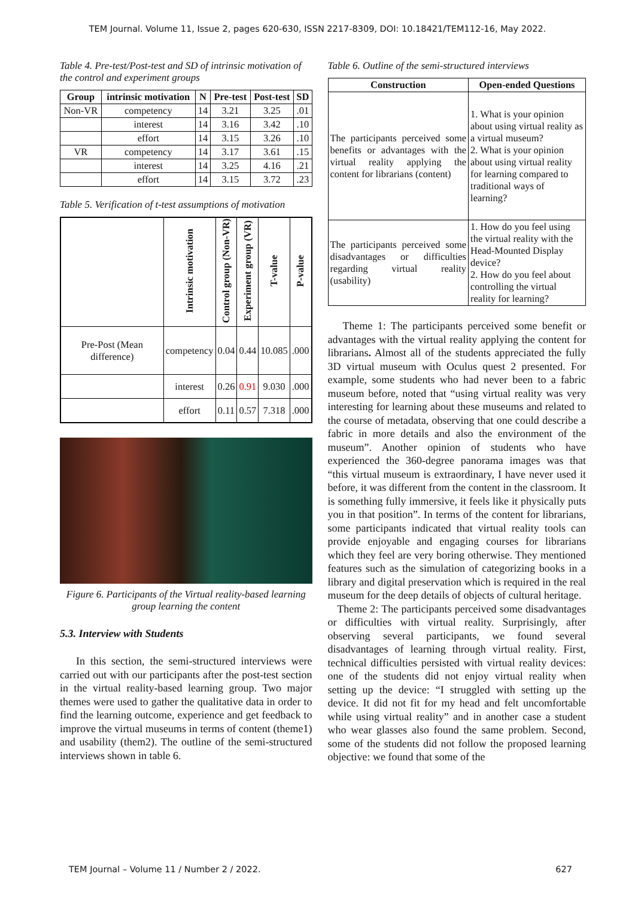TEM Journal. Volume 11, Issue 2, pages 620-630, ISSN 2217-8309, DOI: 10.18421/TEM112-16, May 2022.
Table 4. Pre-test/Post-test and SD of intrinsic motivation of the control and experiment groups
| Group | intrinsic motivation | N | Pre-test | Post-test | SD |
| --- | --- | --- | --- | --- | --- |
| Non-VR | competency | 14 | 3.21 | 3.25 | .01 |
| | interest | 14 | 3.16 | 3.42 | .10 |
| | effort | 14 | 3.15 | 3.26 | .10 |
| VR | competency | 14 | 3.17 | 3.61 | .15 |
| | interest | 14 | 3.25 | 4.16 | .21 |
| | effort | 14 | 3.15 | 3.72 | .23 |
Table 5. Verification of t-test assumptions of motivation
| | Intrinsic motivation | Control group (Non-VR) | Experiment group (VR) | T-value | P-value |
| --- | --- | --- | --- | --- | --- |
| Pre-Post (Mean difference) | competency | 0.04 | 0.44 | 10.085 | .000 |
| | interest | 0.26 | 0.91 | 9.030 | .000 |
| | effort | 0.11 | 0.57 | 7.318 | .000 |
Figure 6. Participants of the Virtual reality-based learning group learning the content
5.3. Interview with Students
In this section, the semi-structured interviews were carried out with our participants after the post-test section in the virtual reality-based learning group. Two major themes were used to gather the qualitative data in order to find the learning outcome, experience and get feedback to improve the virtual museums in terms of content (theme1) and usability (them2). The outline of the semi-structured interviews shown in table 6.
Table 6. Outline of the semi-structured interviews
| Construction | Open-ended Questions |
| --- | --- |
| The participants perceived some benefits or advantages with the virtual reality applying the content for librarians (content) | 1. What is your opinion about using virtual reality as a virtual museum? 2. What is your opinion about using virtual reality for learning compared to traditional ways of learning? |
| The participants perceived some disadvantages or difficulties regarding virtual reality (usability) | 1. How do you feel using the virtual reality with the Head-Mounted Display device? 2. How do you feel about controlling the virtual reality for learning? |
Theme 1: The participants perceived some benefit or advantages with the virtual reality applying the content for librarians. Almost all of the students appreciated the fully 3D virtual museum with Oculus quest 2 presented. For example, some students who had never been to a fabric museum before, noted that “using virtual reality was very interesting for learning about these museums and related to the course of metadata, observing that one could describe a fabric in more details and also the environment of the museum”. Another opinion of students who have experienced the 360-degree panorama images was that “this virtual museum is extraordinary, I have never used it before, it was different from the content in the classroom. It is something fully immersive, it feels like it physically puts you in that position”. In terms of the content for librarians, some participants indicated that virtual reality tools can provide enjoyable and engaging courses for librarians which they feel are very boring otherwise. They mentioned features such as the simulation of categorizing books in a library and digital preservation which is required in the real museum for the deep details of objects of cultural heritage.
Theme 2: The participants perceived some disadvantages or difficulties with virtual reality. Surprisingly, after observing several participants, we found several disadvantages of learning through virtual reality. First, technical difficulties persisted with virtual reality devices: one of the students did not enjoy virtual reality when setting up the device: “I struggled with setting up the device. It did not fit for my head and felt uncomfortable while using virtual reality” and in another case a student who wear glasses also found the same problem. Second, some of the students did not follow the proposed learning objective: we found that some of the
TEM Journal – Volume 11 / Number 2 / 2022. 627